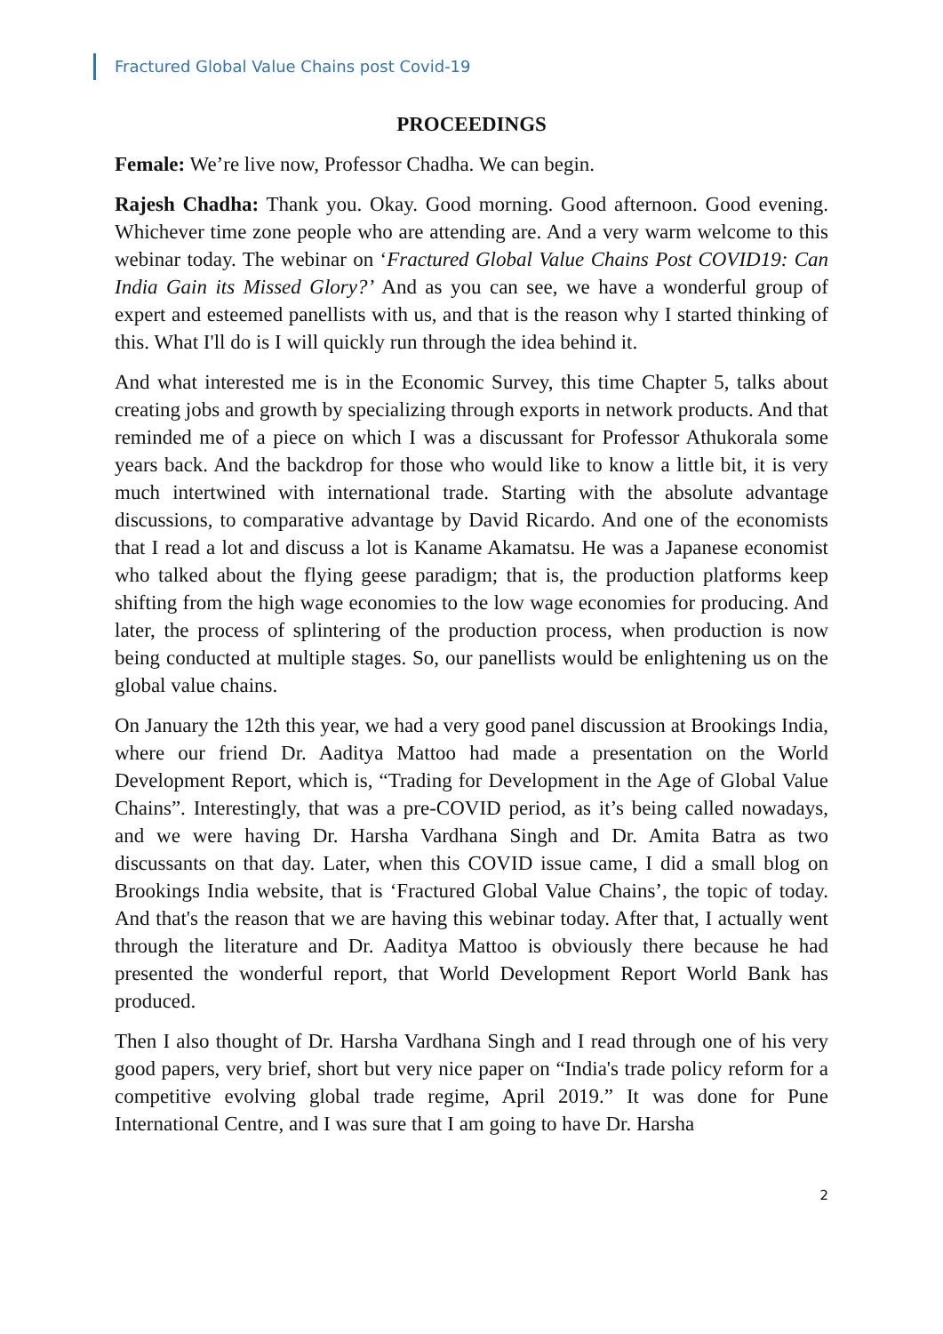Fractured Global Value Chains post Covid-19
PROCEEDINGS
Female: We’re live now, Professor Chadha. We can begin.
Rajesh Chadha: Thank you. Okay. Good morning. Good afternoon. Good evening. Whichever time zone people who are attending are. And a very warm welcome to this webinar today. The webinar on ‘Fractured Global Value Chains Post COVID19: Can India Gain its Missed Glory?’ And as you can see, we have a wonderful group of expert and esteemed panellists with us, and that is the reason why I started thinking of this. What I'll do is I will quickly run through the idea behind it.
And what interested me is in the Economic Survey, this time Chapter 5, talks about creating jobs and growth by specializing through exports in network products. And that reminded me of a piece on which I was a discussant for Professor Athukorala some years back. And the backdrop for those who would like to know a little bit, it is very much intertwined with international trade. Starting with the absolute advantage discussions, to comparative advantage by David Ricardo. And one of the economists that I read a lot and discuss a lot is Kaname Akamatsu. He was a Japanese economist who talked about the flying geese paradigm; that is, the production platforms keep shifting from the high wage economies to the low wage economies for producing. And later, the process of splintering of the production process, when production is now being conducted at multiple stages. So, our panellists would be enlightening us on the global value chains.
On January the 12th this year, we had a very good panel discussion at Brookings India, where our friend Dr. Aaditya Mattoo had made a presentation on the World Development Report, which is, “Trading for Development in the Age of Global Value Chains”. Interestingly, that was a pre-COVID period, as it’s being called nowadays, and we were having Dr. Harsha Vardhana Singh and Dr. Amita Batra as two discussants on that day. Later, when this COVID issue came, I did a small blog on Brookings India website, that is ‘Fractured Global Value Chains’, the topic of today. And that's the reason that we are having this webinar today. After that, I actually went through the literature and Dr. Aaditya Mattoo is obviously there because he had presented the wonderful report, that World Development Report World Bank has produced.
Then I also thought of Dr. Harsha Vardhana Singh and I read through one of his very good papers, very brief, short but very nice paper on “India's trade policy reform for a competitive evolving global trade regime, April 2019.” It was done for Pune International Centre, and I was sure that I am going to have Dr. Harsha
2